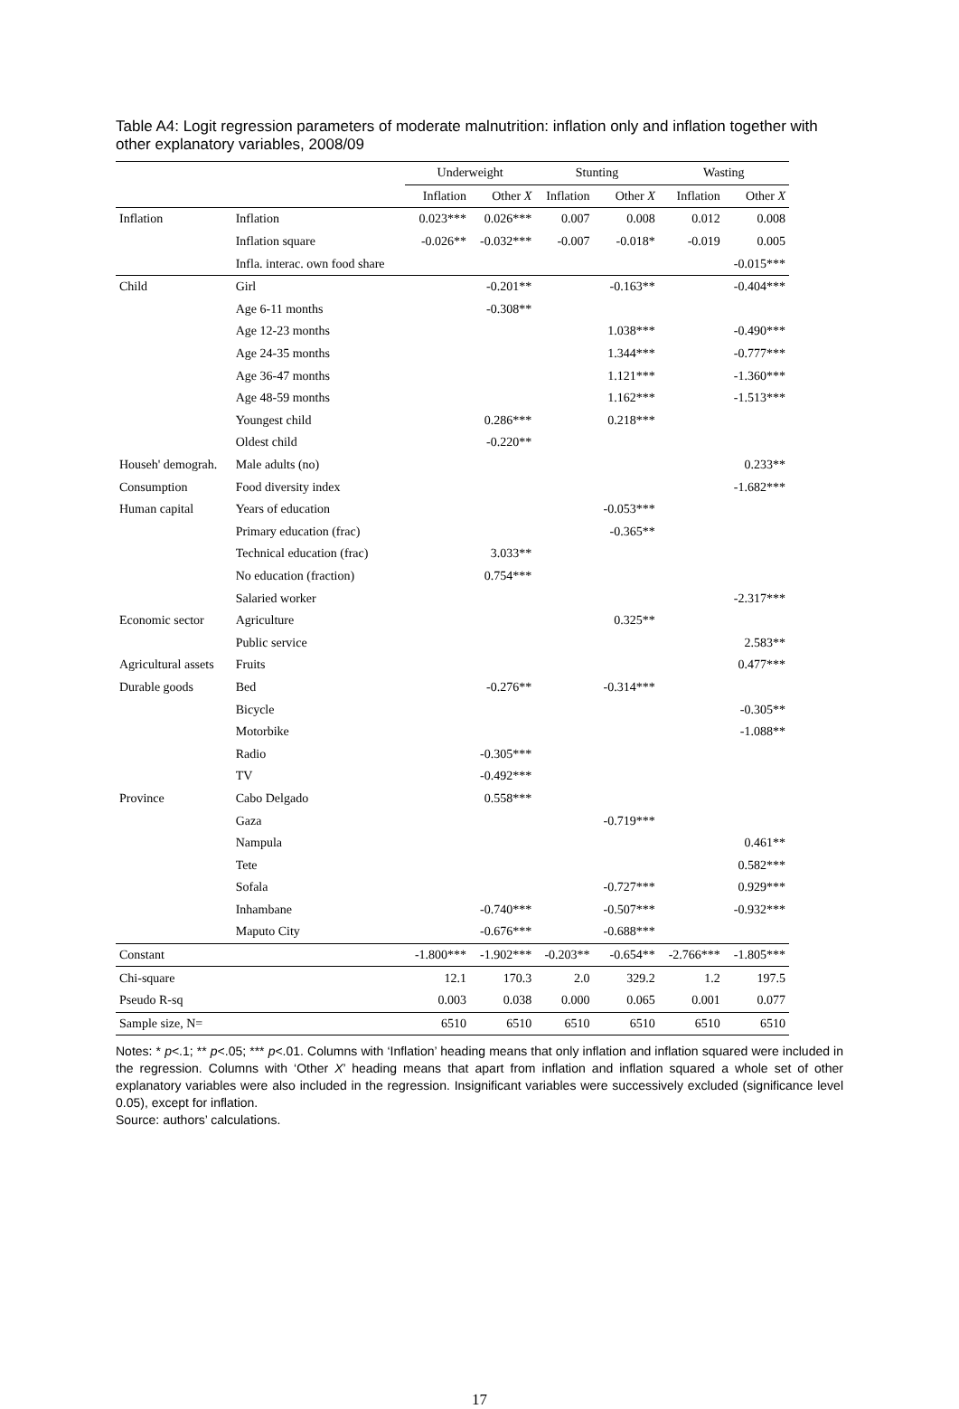Table A4: Logit regression parameters of moderate malnutrition: inflation only and inflation together with other explanatory variables, 2008/09
| | | Underweight | | Stunting | | Wasting | |
| --- | --- | --- | --- | --- | --- | --- | --- |
| | | Inflation | Other X | Inflation | Other X | Inflation | Other X |
| Inflation | Inflation | 0.023*** | 0.026*** | 0.007 | 0.008 | 0.012 | 0.008 |
| | Inflation square | -0.026** | -0.032*** | -0.007 | -0.018* | -0.019 | 0.005 |
| | Infla. interac. own food share | | | | | | -0.015*** |
| Child | Girl | | -0.201** | | -0.163** | | -0.404*** |
| | Age 6-11 months | | -0.308** | | | | |
| | Age 12-23 months | | | | 1.038*** | | -0.490*** |
| | Age 24-35 months | | | | 1.344*** | | -0.777*** |
| | Age 36-47 months | | | | 1.121*** | | -1.360*** |
| | Age 48-59 months | | | | 1.162*** | | -1.513*** |
| | Youngest child | | 0.286*** | | 0.218*** | | |
| | Oldest child | | -0.220** | | | | |
| Househ' demograh. | Male adults (no) | | | | | | 0.233** |
| Consumption | Food diversity index | | | | | | -1.682*** |
| Human capital | Years of education | | | | -0.053*** | | |
| | Primary education (frac) | | | | -0.365** | | |
| | Technical education (frac) | | 3.033** | | | | |
| | No education (fraction) | | 0.754*** | | | | |
| | Salaried worker | | | | | | -2.317*** |
| Economic sector | Agriculture | | | | 0.325** | | |
| | Public service | | | | | | 2.583** |
| Agricultural assets | Fruits | | | | | | 0.477*** |
| Durable goods | Bed | | -0.276** | | -0.314*** | | |
| | Bicycle | | | | | | -0.305** |
| | Motorbike | | | | | | -1.088** |
| | Radio | | -0.305*** | | | | |
| | TV | | -0.492*** | | | | |
| Province | Cabo Delgado | | 0.558*** | | | | |
| | Gaza | | | | -0.719*** | | |
| | Nampula | | | | | | 0.461** |
| | Tete | | | | | | 0.582*** |
| | Sofala | | | | -0.727*** | | 0.929*** |
| | Inhambane | | -0.740*** | | -0.507*** | | -0.932*** |
| | Maputo City | | -0.676*** | | -0.688*** | | |
| Constant | | -1.800*** | -1.902*** | -0.203** | -0.654** | -2.766*** | -1.805*** |
| Chi-square | | 12.1 | 170.3 | 2.0 | 329.2 | 1.2 | 197.5 |
| Pseudo R-sq | | 0.003 | 0.038 | 0.000 | 0.065 | 0.001 | 0.077 |
| Sample size, N= | | 6510 | 6510 | 6510 | 6510 | 6510 | 6510 |
Notes: * p<.1; ** p<.05; *** p<.01. Columns with ‘Inflation’ heading means that only inflation and inflation squared were included in the regression. Columns with ‘Other X’ heading means that apart from inflation and inflation squared a whole set of other explanatory variables were also included in the regression. Insignificant variables were successively excluded (significance level 0.05), except for inflation.
Source: authors’ calculations.
17